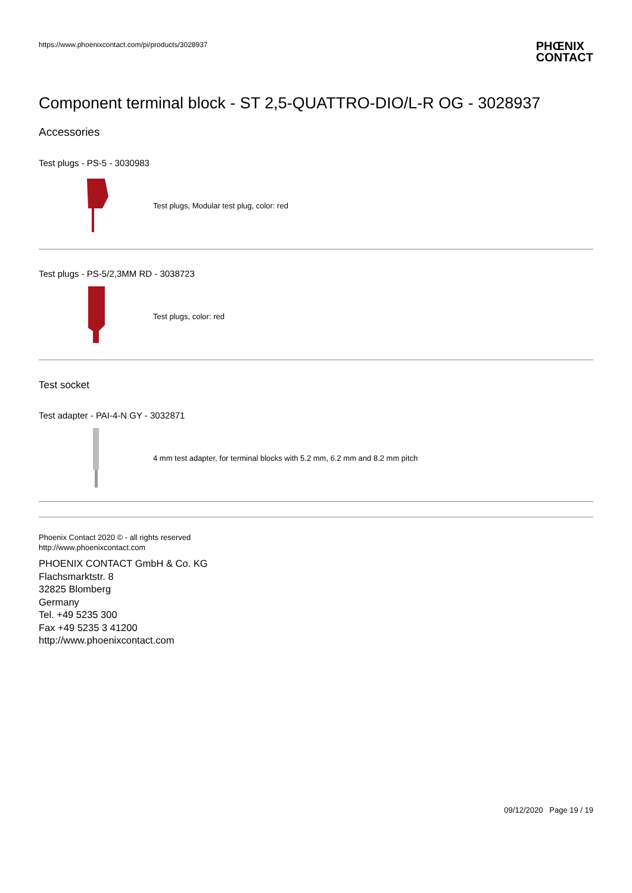https://www.phoenixcontact.com/pi/products/3028937
PHŒNIX
CONTACT
Component terminal block - ST 2,5-QUATTRO-DIO/L-R OG - 3028937
Accessories
Test plugs - PS-5 - 3030983
Test plugs, Modular test plug, color: red
Test plugs - PS-5/2,3MM RD - 3038723
Test plugs, color: red
Test socket
Test adapter - PAI-4-N GY - 3032871
4 mm test adapter, for terminal blocks with 5.2 mm, 6.2 mm and 8.2 mm pitch
Phoenix Contact 2020 © - all rights reserved
http://www.phoenixcontact.com
PHOENIX CONTACT GmbH & Co. KG
Flachsmarktstr. 8
32825 Blomberg
Germany
Tel. +49 5235 300
Fax +49 5235 3 41200
http://www.phoenixcontact.com
09/12/2020 Page 19 / 19